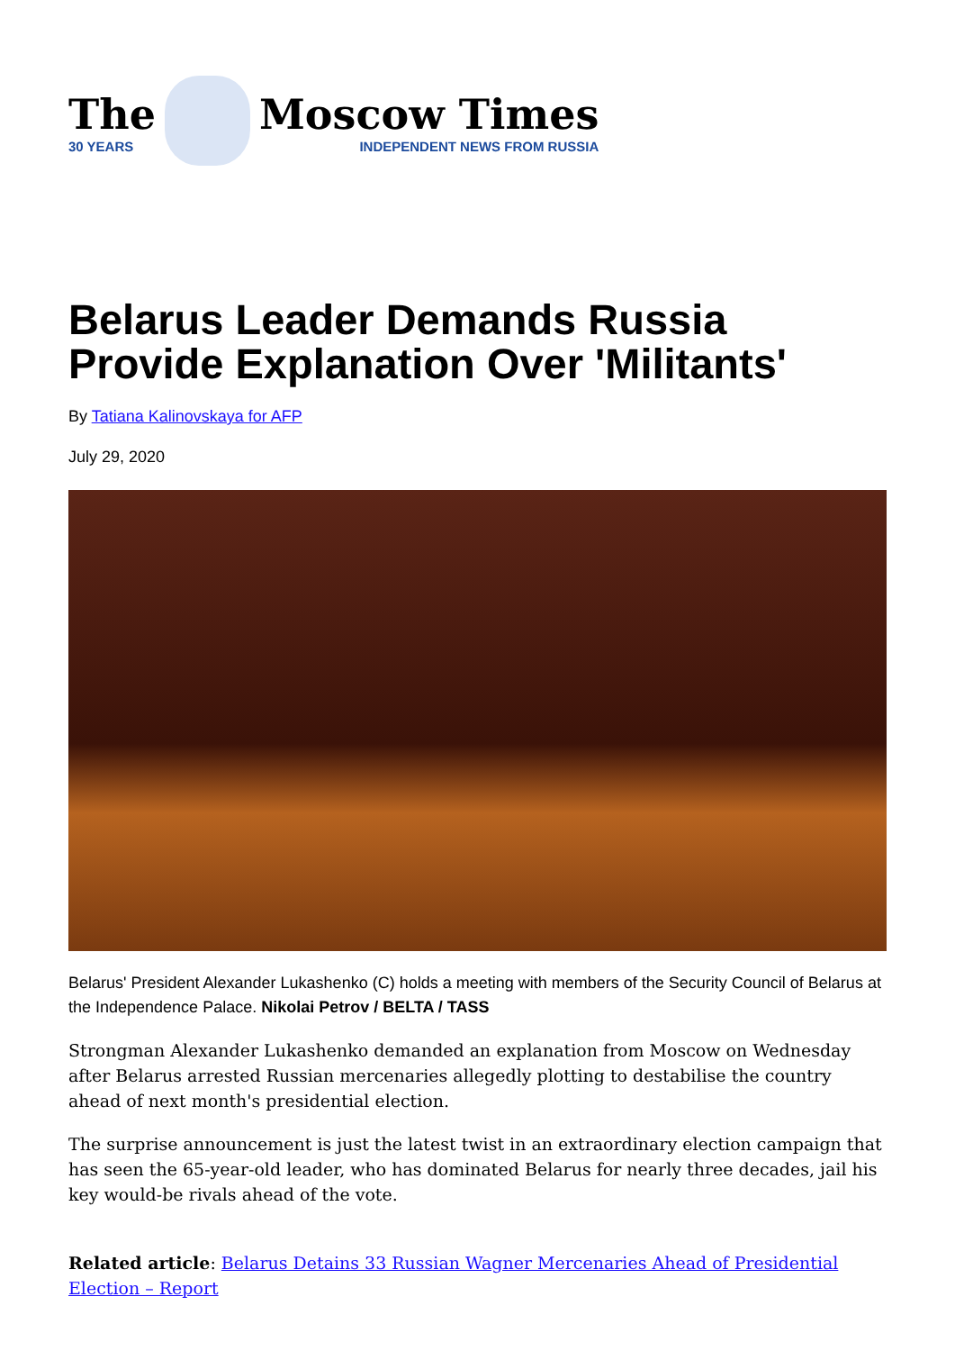The
30 YEARS
Moscow Times
INDEPENDENT NEWS FROM RUSSIA
Belarus Leader Demands Russia Provide Explanation Over 'Militants'
By Tatiana Kalinovskaya for AFP
July 29, 2020
Belarus' President Alexander Lukashenko (C) holds a meeting with members of the Security Council of Belarus at the Independence Palace. Nikolai Petrov / BELTA / TASS
Strongman Alexander Lukashenko demanded an explanation from Moscow on Wednesday after Belarus arrested Russian mercenaries allegedly plotting to destabilise the country ahead of next month's presidential election.
The surprise announcement is just the latest twist in an extraordinary election campaign that has seen the 65-year-old leader, who has dominated Belarus for nearly three decades, jail his key would-be rivals ahead of the vote.
Related article: Belarus Detains 33 Russian Wagner Mercenaries Ahead of Presidential Election – Report